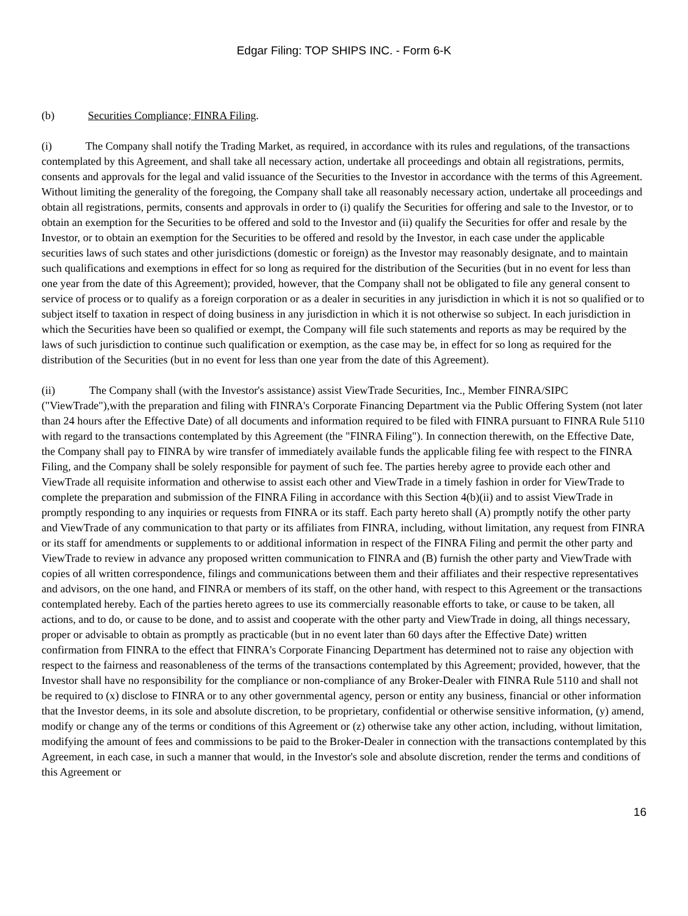Edgar Filing: TOP SHIPS INC. - Form 6-K
(b) Securities Compliance; FINRA Filing.
(i) The Company shall notify the Trading Market, as required, in accordance with its rules and regulations, of the transactions contemplated by this Agreement, and shall take all necessary action, undertake all proceedings and obtain all registrations, permits, consents and approvals for the legal and valid issuance of the Securities to the Investor in accordance with the terms of this Agreement. Without limiting the generality of the foregoing, the Company shall take all reasonably necessary action, undertake all proceedings and obtain all registrations, permits, consents and approvals in order to (i) qualify the Securities for offering and sale to the Investor, or to obtain an exemption for the Securities to be offered and sold to the Investor and (ii) qualify the Securities for offer and resale by the Investor, or to obtain an exemption for the Securities to be offered and resold by the Investor, in each case under the applicable securities laws of such states and other jurisdictions (domestic or foreign) as the Investor may reasonably designate, and to maintain such qualifications and exemptions in effect for so long as required for the distribution of the Securities (but in no event for less than one year from the date of this Agreement); provided, however, that the Company shall not be obligated to file any general consent to service of process or to qualify as a foreign corporation or as a dealer in securities in any jurisdiction in which it is not so qualified or to subject itself to taxation in respect of doing business in any jurisdiction in which it is not otherwise so subject. In each jurisdiction in which the Securities have been so qualified or exempt, the Company will file such statements and reports as may be required by the laws of such jurisdiction to continue such qualification or exemption, as the case may be, in effect for so long as required for the distribution of the Securities (but in no event for less than one year from the date of this Agreement).
(ii) The Company shall (with the Investor's assistance) assist ViewTrade Securities, Inc., Member FINRA/SIPC ("ViewTrade"),with the preparation and filing with FINRA's Corporate Financing Department via the Public Offering System (not later than 24 hours after the Effective Date) of all documents and information required to be filed with FINRA pursuant to FINRA Rule 5110 with regard to the transactions contemplated by this Agreement (the "FINRA Filing"). In connection therewith, on the Effective Date, the Company shall pay to FINRA by wire transfer of immediately available funds the applicable filing fee with respect to the FINRA Filing, and the Company shall be solely responsible for payment of such fee. The parties hereby agree to provide each other and ViewTrade all requisite information and otherwise to assist each other and ViewTrade in a timely fashion in order for ViewTrade to complete the preparation and submission of the FINRA Filing in accordance with this Section 4(b)(ii) and to assist ViewTrade in promptly responding to any inquiries or requests from FINRA or its staff. Each party hereto shall (A) promptly notify the other party and ViewTrade of any communication to that party or its affiliates from FINRA, including, without limitation, any request from FINRA or its staff for amendments or supplements to or additional information in respect of the FINRA Filing and permit the other party and ViewTrade to review in advance any proposed written communication to FINRA and (B) furnish the other party and ViewTrade with copies of all written correspondence, filings and communications between them and their affiliates and their respective representatives and advisors, on the one hand, and FINRA or members of its staff, on the other hand, with respect to this Agreement or the transactions contemplated hereby. Each of the parties hereto agrees to use its commercially reasonable efforts to take, or cause to be taken, all actions, and to do, or cause to be done, and to assist and cooperate with the other party and ViewTrade in doing, all things necessary, proper or advisable to obtain as promptly as practicable (but in no event later than 60 days after the Effective Date) written confirmation from FINRA to the effect that FINRA's Corporate Financing Department has determined not to raise any objection with respect to the fairness and reasonableness of the terms of the transactions contemplated by this Agreement; provided, however, that the Investor shall have no responsibility for the compliance or non-compliance of any Broker-Dealer with FINRA Rule 5110 and shall not be required to (x) disclose to FINRA or to any other governmental agency, person or entity any business, financial or other information that the Investor deems, in its sole and absolute discretion, to be proprietary, confidential or otherwise sensitive information, (y) amend, modify or change any of the terms or conditions of this Agreement or (z) otherwise take any other action, including, without limitation, modifying the amount of fees and commissions to be paid to the Broker-Dealer in connection with the transactions contemplated by this Agreement, in each case, in such a manner that would, in the Investor's sole and absolute discretion, render the terms and conditions of this Agreement or
16